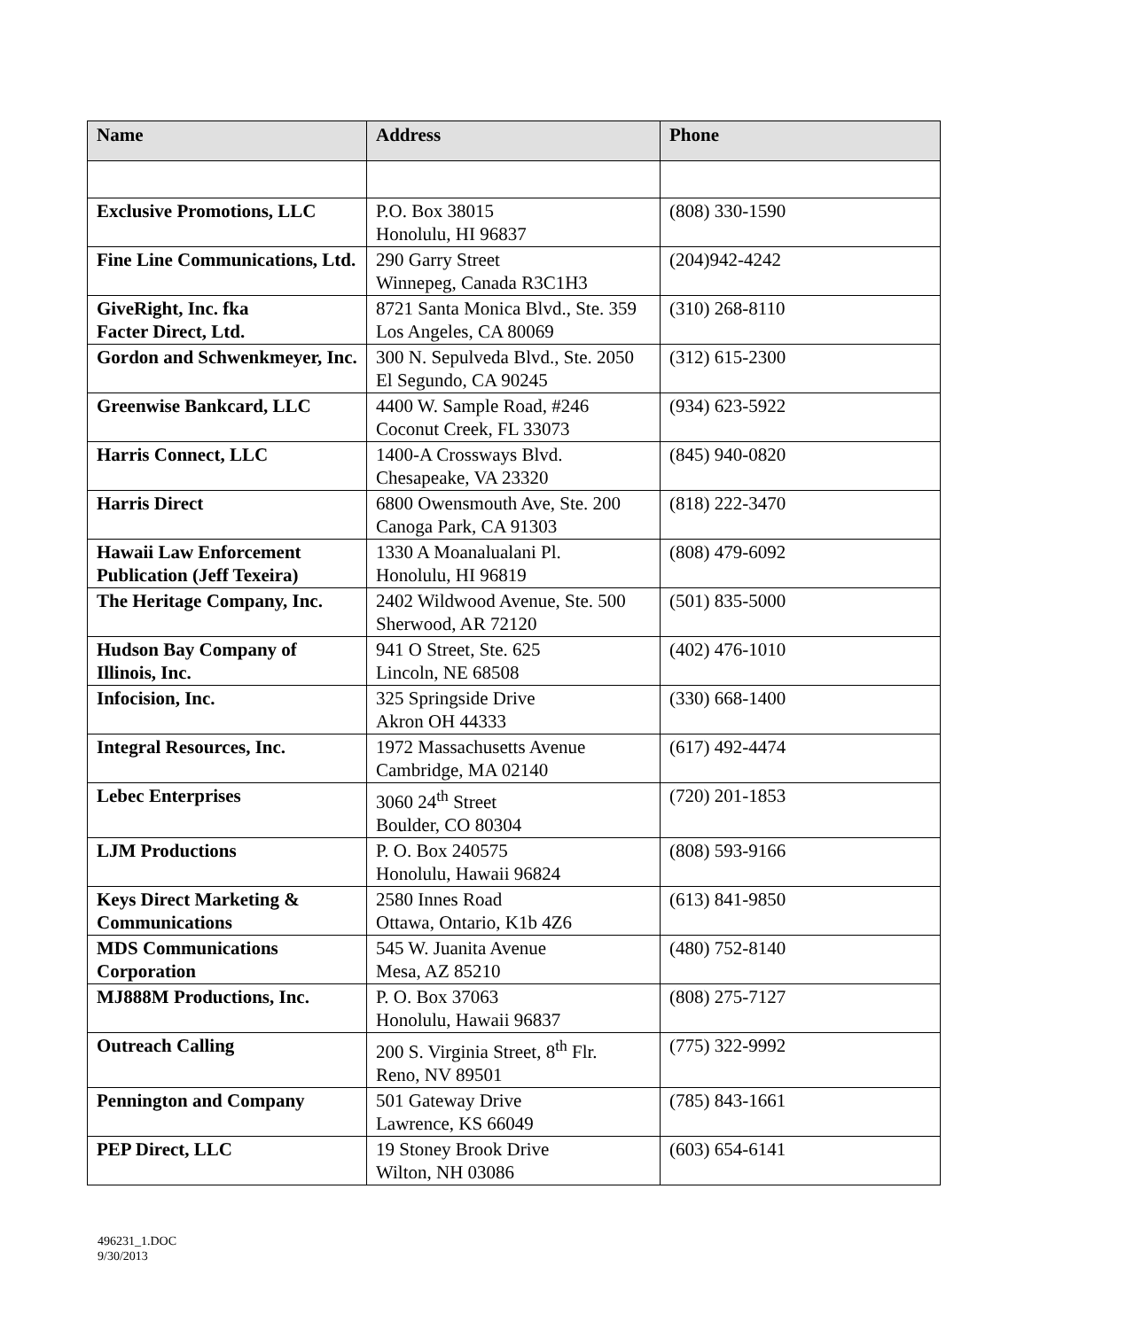| Name | Address | Phone |
| --- | --- | --- |
| Exclusive Promotions, LLC | P.O. Box 38015 Honolulu, HI 96837 | (808) 330-1590 |
| Fine Line Communications, Ltd. | 290 Garry Street Winnepeg, Canada R3C1H3 | (204)942-4242 |
| GiveRight, Inc. fka Facter Direct, Ltd. | 8721 Santa Monica Blvd., Ste. 359 Los Angeles, CA 80069 | (310) 268-8110 |
| Gordon and Schwenkmeyer, Inc. | 300 N. Sepulveda Blvd., Ste. 2050 El Segundo, CA 90245 | (312) 615-2300 |
| Greenwise Bankcard, LLC | 4400 W. Sample Road, #246 Coconut Creek, FL 33073 | (934) 623-5922 |
| Harris Connect, LLC | 1400-A Crossways Blvd. Chesapeake, VA 23320 | (845) 940-0820 |
| Harris Direct | 6800 Owensmouth Ave, Ste. 200 Canoga Park, CA 91303 | (818) 222-3470 |
| Hawaii Law Enforcement Publication (Jeff Texeira) | 1330 A Moanalualani Pl. Honolulu, HI 96819 | (808) 479-6092 |
| The Heritage Company, Inc. | 2402 Wildwood Avenue, Ste. 500 Sherwood, AR 72120 | (501) 835-5000 |
| Hudson Bay Company of Illinois, Inc. | 941 O Street, Ste. 625 Lincoln, NE 68508 | (402) 476-1010 |
| Infocision, Inc. | 325 Springside Drive Akron OH 44333 | (330) 668-1400 |
| Integral Resources, Inc. | 1972 Massachusetts Avenue Cambridge, MA 02140 | (617) 492-4474 |
| Lebec Enterprises | 3060 24<sup>th</sup> Street Boulder, CO 80304 | (720) 201-1853 |
| LJM Productions | P. O. Box 240575 Honolulu, Hawaii 96824 | (808) 593-9166 |
| Keys Direct Marketing & Communications | 2580 Innes Road Ottawa, Ontario, K1b 4Z6 | (613) 841-9850 |
| MDS Communications Corporation | 545 W. Juanita Avenue Mesa, AZ 85210 | (480) 752-8140 |
| MJ888M Productions, Inc. | P. O. Box 37063 Honolulu, Hawaii 96837 | (808) 275-7127 |
| Outreach Calling | 200 S. Virginia Street, 8<sup>th</sup> Flr. Reno, NV 89501 | (775) 322-9992 |
| Pennington and Company | 501 Gateway Drive Lawrence, KS 66049 | (785) 843-1661 |
| PEP Direct, LLC | 19 Stoney Brook Drive Wilton, NH 03086 | (603) 654-6141 |
496231_1.DOC
9/30/2013